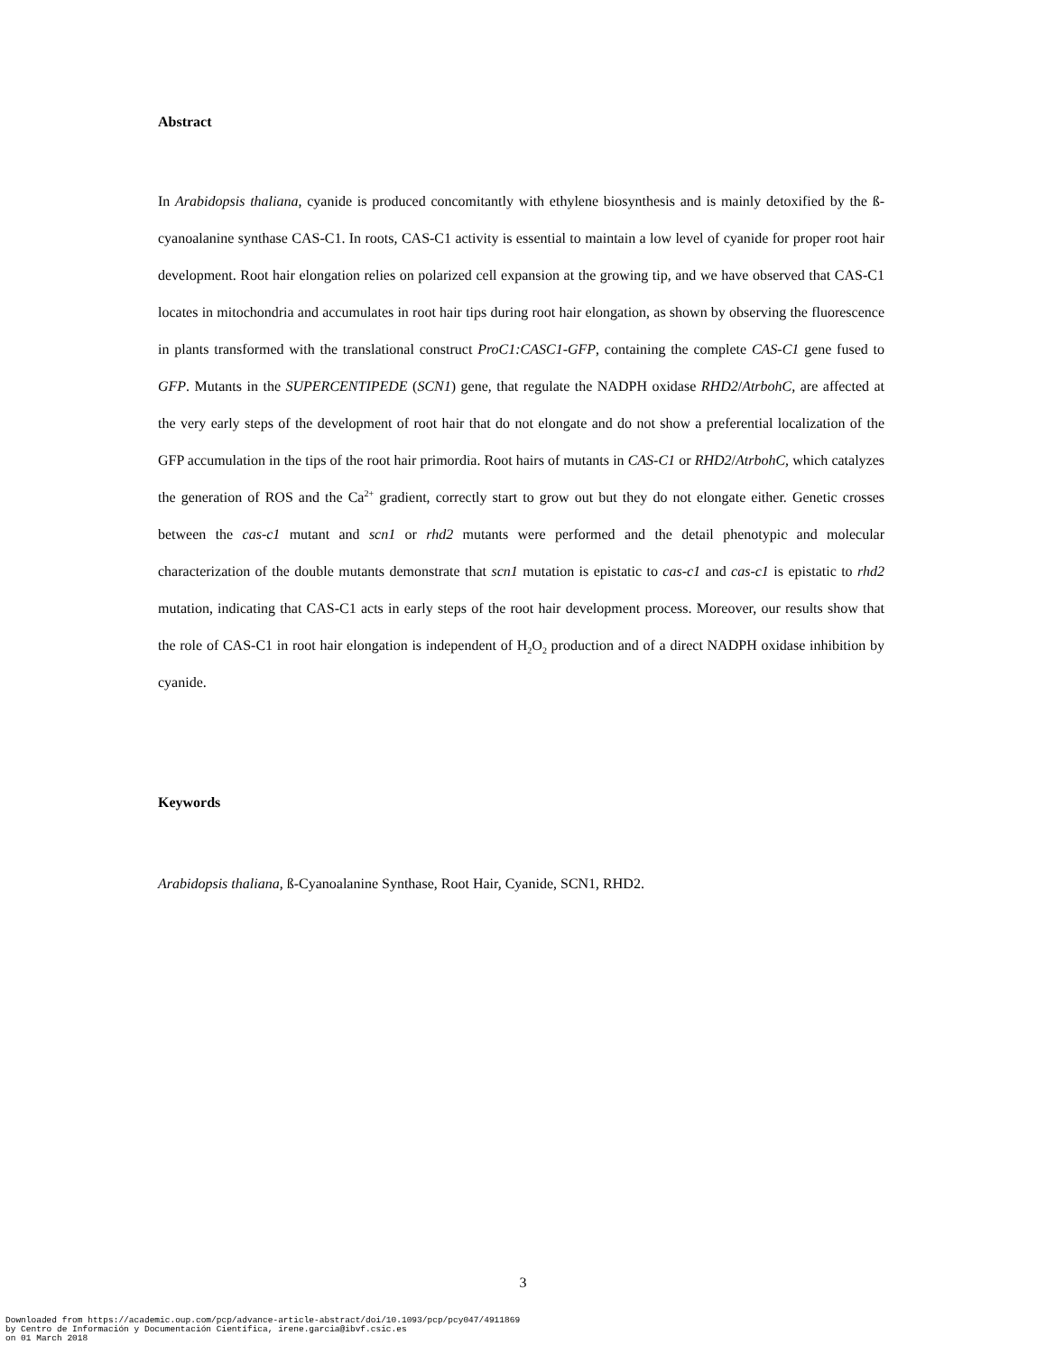Abstract
In Arabidopsis thaliana, cyanide is produced concomitantly with ethylene biosynthesis and is mainly detoxified by the ß-cyanoalanine synthase CAS-C1. In roots, CAS-C1 activity is essential to maintain a low level of cyanide for proper root hair development. Root hair elongation relies on polarized cell expansion at the growing tip, and we have observed that CAS-C1 locates in mitochondria and accumulates in root hair tips during root hair elongation, as shown by observing the fluorescence in plants transformed with the translational construct ProC1:CASC1-GFP, containing the complete CAS-C1 gene fused to GFP. Mutants in the SUPERCENTIPEDE (SCN1) gene, that regulate the NADPH oxidase RHD2/AtrbohC, are affected at the very early steps of the development of root hair that do not elongate and do not show a preferential localization of the GFP accumulation in the tips of the root hair primordia. Root hairs of mutants in CAS-C1 or RHD2/AtrbohC, which catalyzes the generation of ROS and the Ca<sup>2+</sup> gradient, correctly start to grow out but they do not elongate either. Genetic crosses between the cas-c1 mutant and scn1 or rhd2 mutants were performed and the detail phenotypic and molecular characterization of the double mutants demonstrate that scn1 mutation is epistatic to cas-c1 and cas-c1 is epistatic to rhd2 mutation, indicating that CAS-C1 acts in early steps of the root hair development process. Moreover, our results show that the role of CAS-C1 in root hair elongation is independent of H<sub>2</sub>O<sub>2</sub> production and of a direct NADPH oxidase inhibition by cyanide.
Keywords
Arabidopsis thaliana, ß-Cyanoalanine Synthase, Root Hair, Cyanide, SCN1, RHD2.
3
Downloaded from https://academic.oup.com/pcp/advance-article-abstract/doi/10.1093/pcp/pcy047/4911869
by Centro de Información y Documentación Científica, irene.garcia@ibvf.csic.es
on 01 March 2018